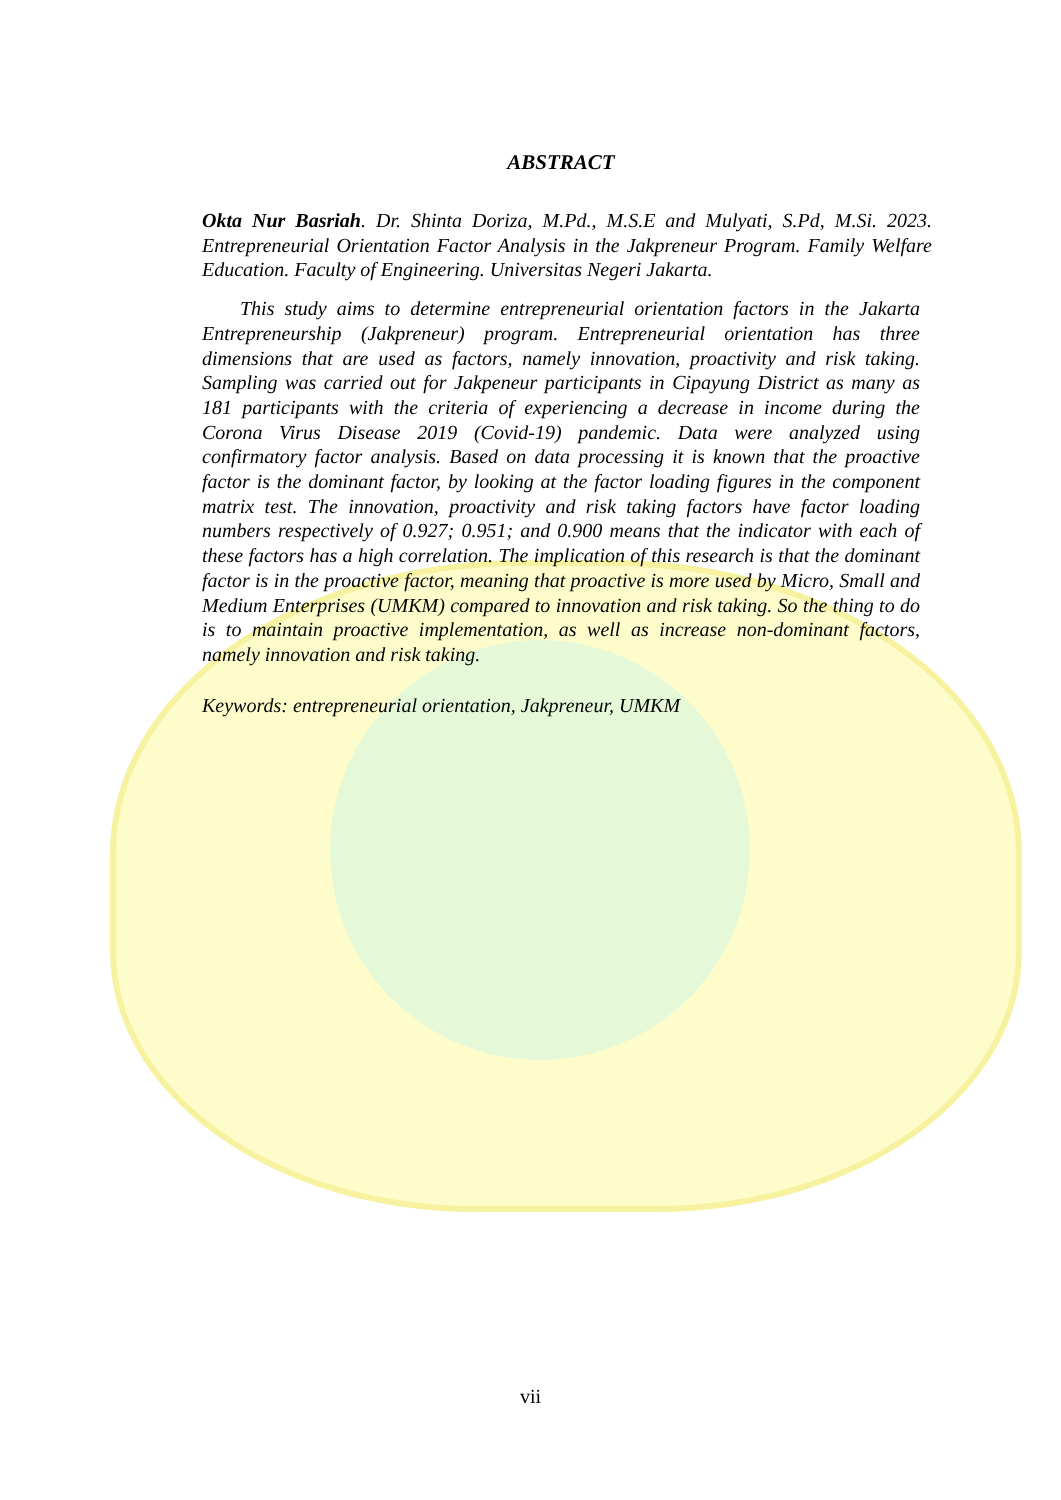ABSTRACT
Okta Nur Basriah. Dr. Shinta Doriza, M.Pd., M.S.E and Mulyati, S.Pd, M.Si. 2023. Entrepreneurial Orientation Factor Analysis in the Jakpreneur Program. Family Welfare Education. Faculty of Engineering. Universitas Negeri Jakarta.
This study aims to determine entrepreneurial orientation factors in the Jakarta Entrepreneurship (Jakpreneur) program. Entrepreneurial orientation has three dimensions that are used as factors, namely innovation, proactivity and risk taking. Sampling was carried out for Jakpeneur participants in Cipayung District as many as 181 participants with the criteria of experiencing a decrease in income during the Corona Virus Disease 2019 (Covid-19) pandemic. Data were analyzed using confirmatory factor analysis. Based on data processing it is known that the proactive factor is the dominant factor, by looking at the factor loading figures in the component matrix test. The innovation, proactivity and risk taking factors have factor loading numbers respectively of 0.927; 0.951; and 0.900 means that the indicator with each of these factors has a high correlation. The implication of this research is that the dominant factor is in the proactive factor, meaning that proactive is more used by Micro, Small and Medium Enterprises (UMKM) compared to innovation and risk taking. So the thing to do is to maintain proactive implementation, as well as increase non-dominant factors, namely innovation and risk taking.
Keywords: entrepreneurial orientation, Jakpreneur, UMKM
vii